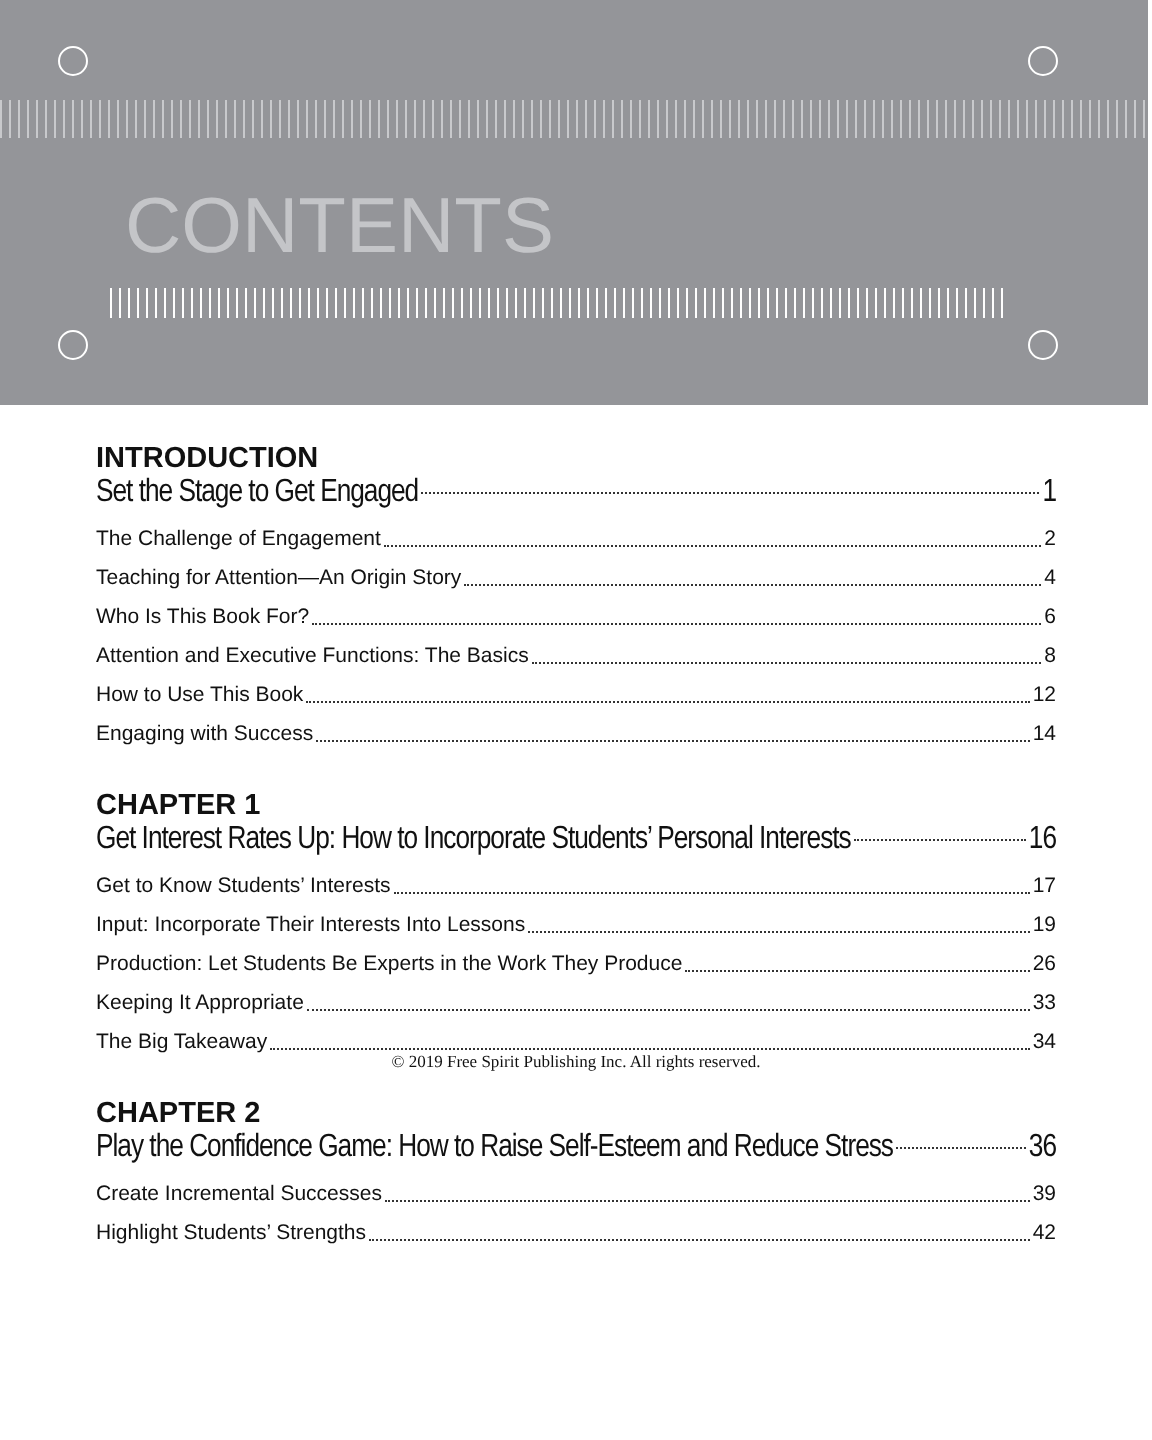CONTENTS
INTRODUCTION
Set the Stage to Get Engaged 1
The Challenge of Engagement 2
Teaching for Attention—An Origin Story 4
Who Is This Book For? 6
Attention and Executive Functions: The Basics 8
How to Use This Book 12
Engaging with Success 14
CHAPTER 1
Get Interest Rates Up: How to Incorporate Students’ Personal Interests 16
Get to Know Students’ Interests 17
Input: Incorporate Their Interests Into Lessons 19
Production: Let Students Be Experts in the Work They Produce 26
Keeping It Appropriate 33
The Big Takeaway 34
CHAPTER 2
Play the Confidence Game: How to Raise Self-Esteem and Reduce Stress 36
Create Incremental Successes 39
Highlight Students’ Strengths 42
© 2019 Free Spirit Publishing Inc. All rights reserved.